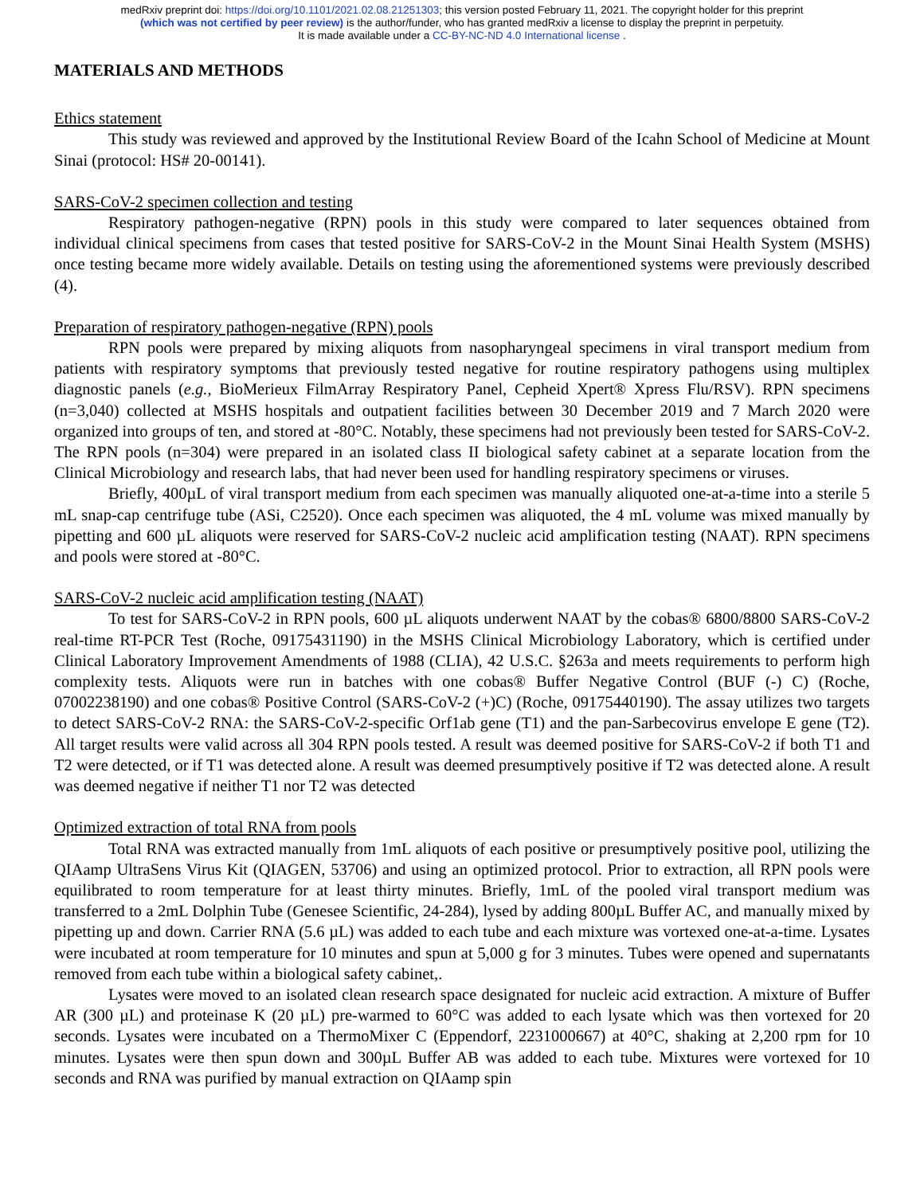medRxiv preprint doi: https://doi.org/10.1101/2021.02.08.21251303; this version posted February 11, 2021. The copyright holder for this preprint
(which was not certified by peer review) is the author/funder, who has granted medRxiv a license to display the preprint in perpetuity.
It is made available under a CC-BY-NC-ND 4.0 International license .
MATERIALS AND METHODS
Ethics statement
This study was reviewed and approved by the Institutional Review Board of the Icahn School of Medicine at Mount Sinai (protocol: HS# 20-00141).
SARS-CoV-2 specimen collection and testing
Respiratory pathogen-negative (RPN) pools in this study were compared to later sequences obtained from individual clinical specimens from cases that tested positive for SARS-CoV-2 in the Mount Sinai Health System (MSHS) once testing became more widely available. Details on testing using the aforementioned systems were previously described (4).
Preparation of respiratory pathogen-negative (RPN) pools
RPN pools were prepared by mixing aliquots from nasopharyngeal specimens in viral transport medium from patients with respiratory symptoms that previously tested negative for routine respiratory pathogens using multiplex diagnostic panels (e.g., BioMerieux FilmArray Respiratory Panel, Cepheid Xpert® Xpress Flu/RSV). RPN specimens (n=3,040) collected at MSHS hospitals and outpatient facilities between 30 December 2019 and 7 March 2020 were organized into groups of ten, and stored at -80°C. Notably, these specimens had not previously been tested for SARS-CoV-2. The RPN pools (n=304) were prepared in an isolated class II biological safety cabinet at a separate location from the Clinical Microbiology and research labs, that had never been used for handling respiratory specimens or viruses.
Briefly, 400µL of viral transport medium from each specimen was manually aliquoted one-at-a-time into a sterile 5 mL snap-cap centrifuge tube (ASi, C2520). Once each specimen was aliquoted, the 4 mL volume was mixed manually by pipetting and 600 µL aliquots were reserved for SARS-CoV-2 nucleic acid amplification testing (NAAT). RPN specimens and pools were stored at -80°C.
SARS-CoV-2 nucleic acid amplification testing (NAAT)
To test for SARS-CoV-2 in RPN pools, 600 µL aliquots underwent NAAT by the cobas® 6800/8800 SARS-CoV-2 real-time RT-PCR Test (Roche, 09175431190) in the MSHS Clinical Microbiology Laboratory, which is certified under Clinical Laboratory Improvement Amendments of 1988 (CLIA), 42 U.S.C. §263a and meets requirements to perform high complexity tests. Aliquots were run in batches with one cobas® Buffer Negative Control (BUF (-) C) (Roche, 07002238190) and one cobas® Positive Control (SARS-CoV-2 (+)C) (Roche, 09175440190). The assay utilizes two targets to detect SARS-CoV-2 RNA: the SARS-CoV-2-specific Orf1ab gene (T1) and the pan-Sarbecovirus envelope E gene (T2). All target results were valid across all 304 RPN pools tested. A result was deemed positive for SARS-CoV-2 if both T1 and T2 were detected, or if T1 was detected alone. A result was deemed presumptively positive if T2 was detected alone. A result was deemed negative if neither T1 nor T2 was detected
Optimized extraction of total RNA from pools
Total RNA was extracted manually from 1mL aliquots of each positive or presumptively positive pool, utilizing the QIAamp UltraSens Virus Kit (QIAGEN, 53706) and using an optimized protocol. Prior to extraction, all RPN pools were equilibrated to room temperature for at least thirty minutes. Briefly, 1mL of the pooled viral transport medium was transferred to a 2mL Dolphin Tube (Genesee Scientific, 24-284), lysed by adding 800µL Buffer AC, and manually mixed by pipetting up and down. Carrier RNA (5.6 µL) was added to each tube and each mixture was vortexed one-at-a-time. Lysates were incubated at room temperature for 10 minutes and spun at 5,000 g for 3 minutes. Tubes were opened and supernatants removed from each tube within a biological safety cabinet,.
Lysates were moved to an isolated clean research space designated for nucleic acid extraction. A mixture of Buffer AR (300 µL) and proteinase K (20 µL) pre-warmed to 60°C was added to each lysate which was then vortexed for 20 seconds. Lysates were incubated on a ThermoMixer C (Eppendorf, 2231000667) at 40°C, shaking at 2,200 rpm for 10 minutes. Lysates were then spun down and 300µL Buffer AB was added to each tube. Mixtures were vortexed for 10 seconds and RNA was purified by manual extraction on QIAamp spin